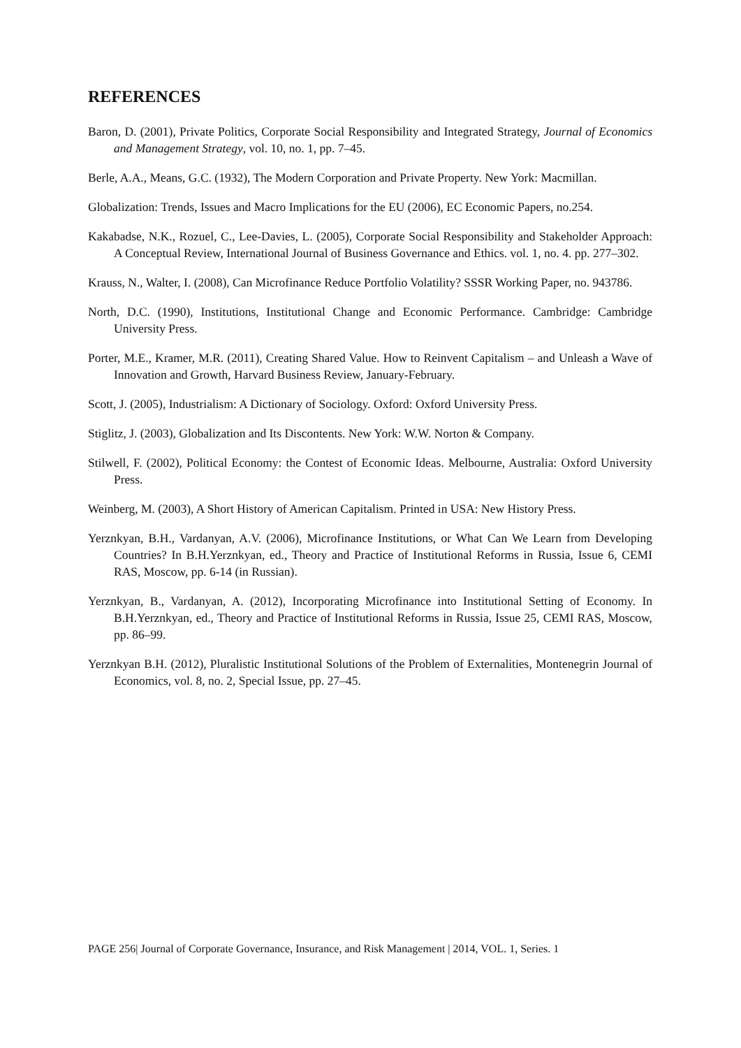REFERENCES
Baron, D. (2001), Private Politics, Corporate Social Responsibility and Integrated Strategy, Journal of Economics and Management Strategy, vol. 10, no. 1, pp. 7–45.
Berle, A.A., Means, G.C. (1932), The Modern Corporation and Private Property. New York: Macmillan.
Globalization: Trends, Issues and Macro Implications for the EU (2006), EC Economic Papers, no.254.
Kakabadse, N.K., Rozuel, C., Lee-Davies, L. (2005), Corporate Social Responsibility and Stakeholder Approach: A Conceptual Review, International Journal of Business Governance and Ethics. vol. 1, no. 4. pp. 277–302.
Krauss, N., Walter, I. (2008), Can Microfinance Reduce Portfolio Volatility? SSSR Working Paper, no. 943786.
North, D.C. (1990), Institutions, Institutional Change and Economic Performance. Cambridge: Cambridge University Press.
Porter, M.E., Kramer, M.R. (2011), Creating Shared Value. How to Reinvent Capitalism – and Unleash a Wave of Innovation and Growth, Harvard Business Review, January-February.
Scott, J. (2005), Industrialism: A Dictionary of Sociology. Oxford: Oxford University Press.
Stiglitz, J. (2003), Globalization and Its Discontents. New York: W.W. Norton & Company.
Stilwell, F. (2002), Political Economy: the Contest of Economic Ideas. Melbourne, Australia: Oxford University Press.
Weinberg, M. (2003), A Short History of American Capitalism. Printed in USA: New History Press.
Yerznkyan, B.H., Vardanyan, A.V. (2006), Microfinance Institutions, or What Can We Learn from Developing Countries? In B.H.Yerznkyan, ed., Theory and Practice of Institutional Reforms in Russia, Issue 6, CEMI RAS, Moscow, pp. 6-14 (in Russian).
Yerznkyan, B., Vardanyan, A. (2012), Incorporating Microfinance into Institutional Setting of Economy. In B.H.Yerznkyan, ed., Theory and Practice of Institutional Reforms in Russia, Issue 25, CEMI RAS, Moscow, pp. 86–99.
Yerznkyan B.H. (2012), Pluralistic Institutional Solutions of the Problem of Externalities, Montenegrin Journal of Economics, vol. 8, no. 2, Special Issue, pp. 27–45.
PAGE 256| Journal of Corporate Governance, Insurance, and Risk Management | 2014, VOL. 1, Series. 1